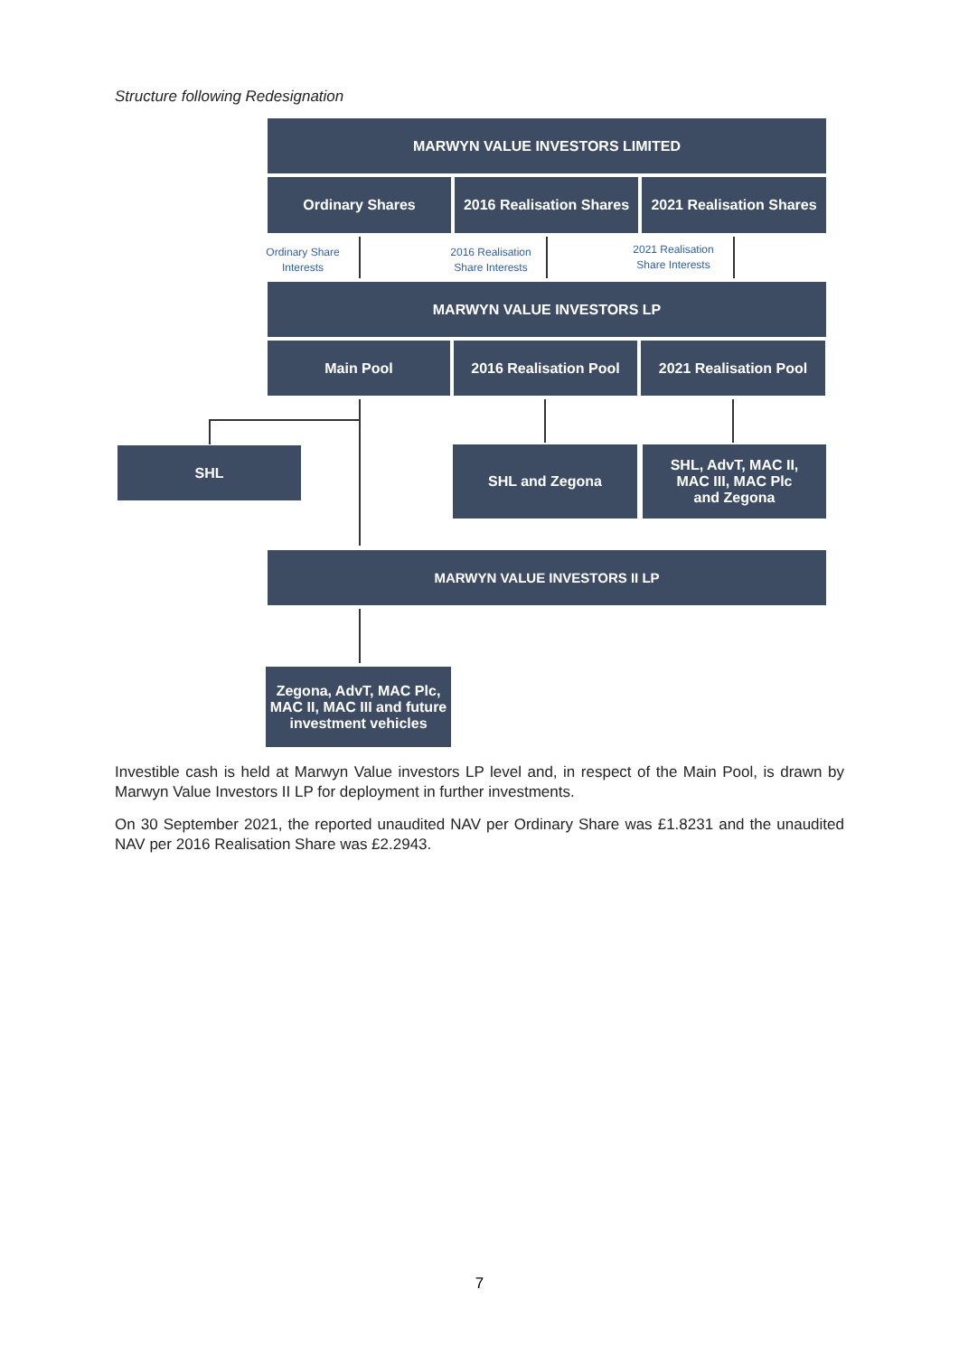Structure following Redesignation
MARWYN VALUE INVESTORS LIMITED
Ordinary Shares
2016 Realisation Shares
2021 Realisation Shares
Ordinary Share Interests
2016 Realisation Share Interests
2021 Realisation Share Interests
MARWYN VALUE INVESTORS LP
Main Pool 2016 Realisation Pool 2021 Realisation Pool
SHL SHL and Zegona
SHL, AdvT, MAC II,
MAC III, MAC Plc
and Zegona
MARWYN VALUE INVESTORS II LP
Zegona, AdvT, MAC Plc, MAC II, MAC III and future investment vehicles
Investible cash is held at Marwyn Value investors LP level and, in respect of the Main Pool, is drawn by Marwyn Value Investors II LP for deployment in further investments.
On 30 September 2021, the reported unaudited NAV per Ordinary Share was £1.8231 and the unaudited NAV per 2016 Realisation Share was £2.2943.
7